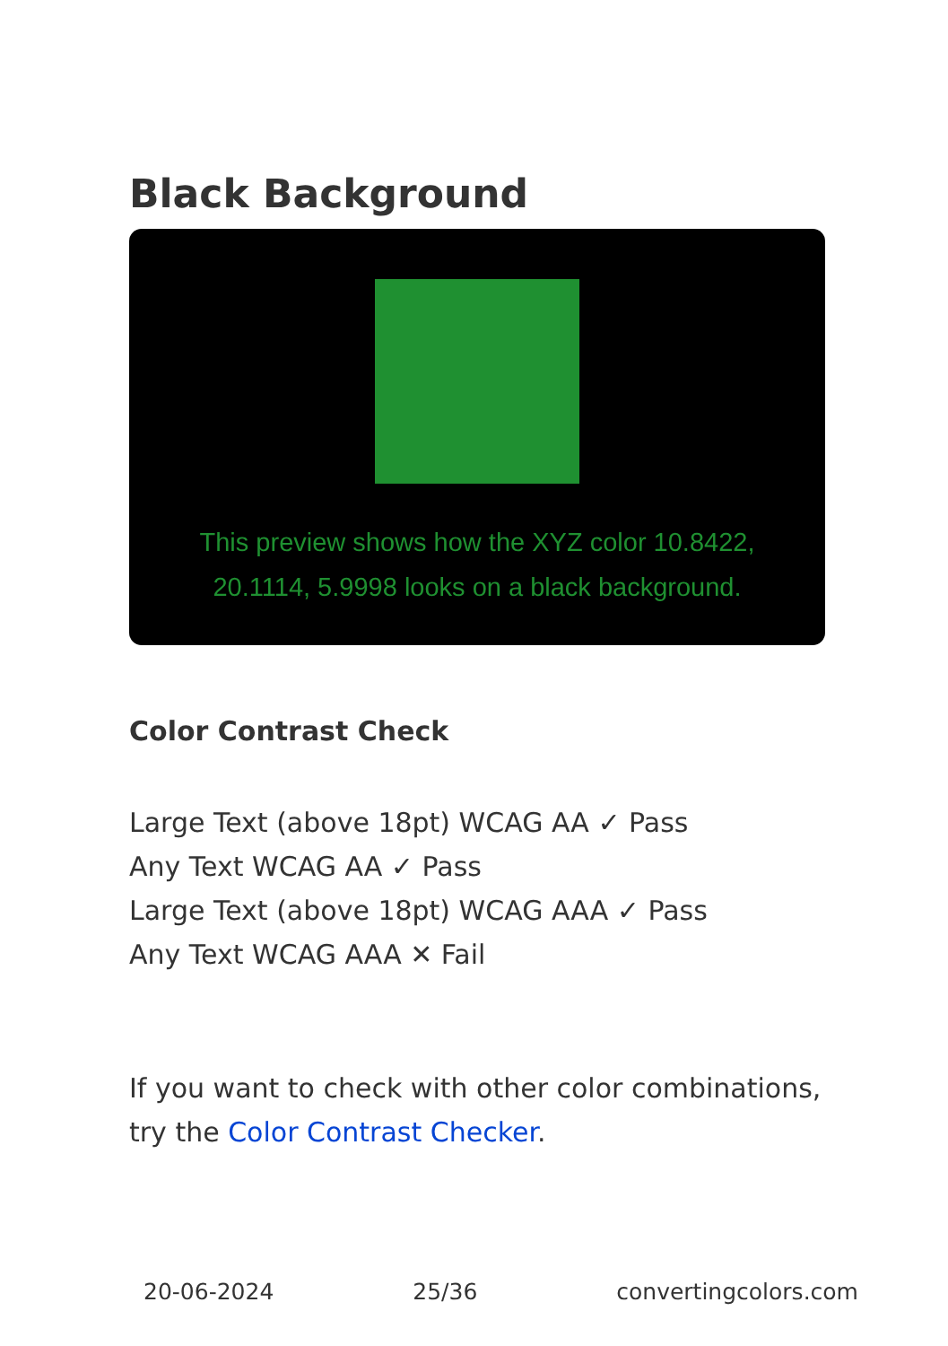Black Background
This preview shows how the XYZ color 10.8422, 20.1114, 5.9998 looks on a black background.
Color Contrast Check
Large Text (above 18pt) WCAG AA ✓ Pass
Any Text WCAG AA ✓ Pass
Large Text (above 18pt) WCAG AAA ✓ Pass
Any Text WCAG AAA ✕ Fail
If you want to check with other color combinations, try the Color Contrast Checker.
20-06-2024 25/36 convertingcolors.com